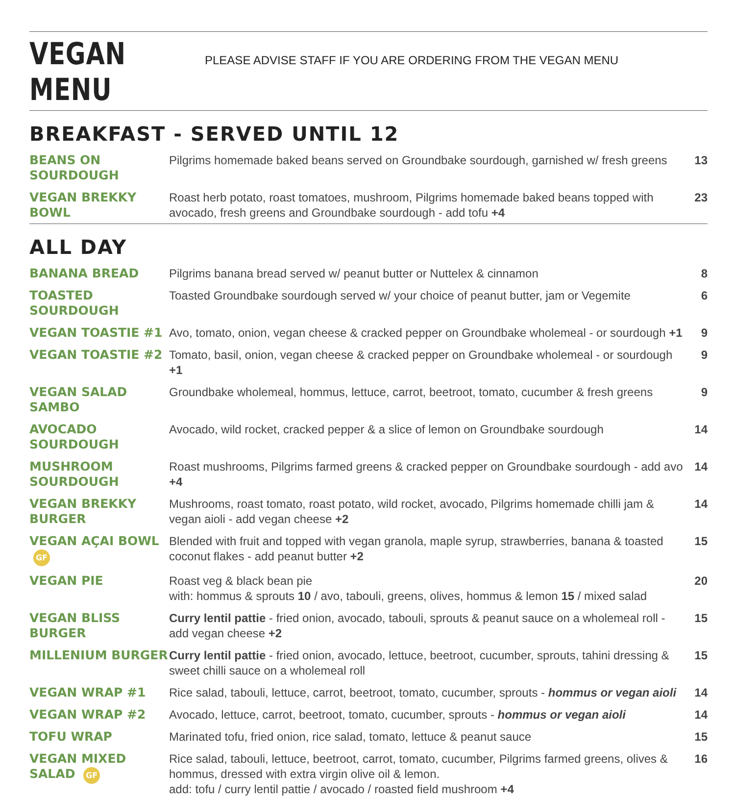VEGAN MENU
PLEASE ADVISE STAFF IF YOU ARE ORDERING FROM THE VEGAN MENU
BREAKFAST - SERVED UNTIL 12
| BEANS ON SOURDOUGH | Pilgrims homemade baked beans served on Groundbake sourdough, garnished w/ fresh greens | 13 |
| VEGAN BREKKY BOWL | Roast herb potato, roast tomatoes, mushroom, Pilgrims homemade baked beans topped with avocado, fresh greens and Groundbake sourdough - add tofu +4 | 23 |
ALL DAY
| BANANA BREAD | Pilgrims banana bread served w/ peanut butter or Nuttelex & cinnamon | 8 |
| TOASTED SOURDOUGH | Toasted Groundbake sourdough served w/ your choice of peanut butter, jam or Vegemite | 6 |
| VEGAN TOASTIE #1 | Avo, tomato, onion, vegan cheese & cracked pepper on Groundbake wholemeal - or sourdough +1 | 9 |
| VEGAN TOASTIE #2 | Tomato, basil, onion, vegan cheese & cracked pepper on Groundbake wholemeal - or sourdough +1 | 9 |
| VEGAN SALAD SAMBO | Groundbake wholemeal, hommus, lettuce, carrot, beetroot, tomato, cucumber & fresh greens | 9 |
| AVOCADO SOURDOUGH | Avocado, wild rocket, cracked pepper & a slice of lemon on Groundbake sourdough | 14 |
| MUSHROOM SOURDOUGH | Roast mushrooms, Pilgrims farmed greens & cracked pepper on Groundbake sourdough - add avo +4 | 14 |
| VEGAN BREKKY BURGER | Mushrooms, roast tomato, roast potato, wild rocket, avocado, Pilgrims homemade chilli jam & vegan aioli - add vegan cheese +2 | 14 |
| VEGAN AÇAI BOWL GF | Blended with fruit and topped with vegan granola, maple syrup, strawberries, banana & toasted coconut flakes - add peanut butter +2 | 15 |
| VEGAN PIE | Roast veg & black bean pie with: hommus & sprouts 10 / avo, tabouli, greens, olives, hommus & lemon 15 / mixed salad | 20 |
| VEGAN BLISS BURGER | Curry lentil pattie - fried onion, avocado, tabouli, sprouts & peanut sauce on a wholemeal roll - add vegan cheese +2 | 15 |
| MILLENIUM BURGER | Curry lentil pattie - fried onion, avocado, lettuce, beetroot, cucumber, sprouts, tahini dressing & sweet chilli sauce on a wholemeal roll | 15 |
| VEGAN WRAP #1 | Rice salad, tabouli, lettuce, carrot, beetroot, tomato, cucumber, sprouts - hommus or vegan aioli | 14 |
| VEGAN WRAP #2 | Avocado, lettuce, carrot, beetroot, tomato, cucumber, sprouts - hommus or vegan aioli | 14 |
| TOFU WRAP | Marinated tofu, fried onion, rice salad, tomato, lettuce & peanut sauce | 15 |
| VEGAN MIXED SALAD GF | Rice salad, tabouli, lettuce, beetroot, carrot, tomato, cucumber, Pilgrims farmed greens, olives & hommus, dressed with extra virgin olive oil & lemon. add: tofu / curry lentil pattie / avocado / roasted field mushroom +4 | 16 |